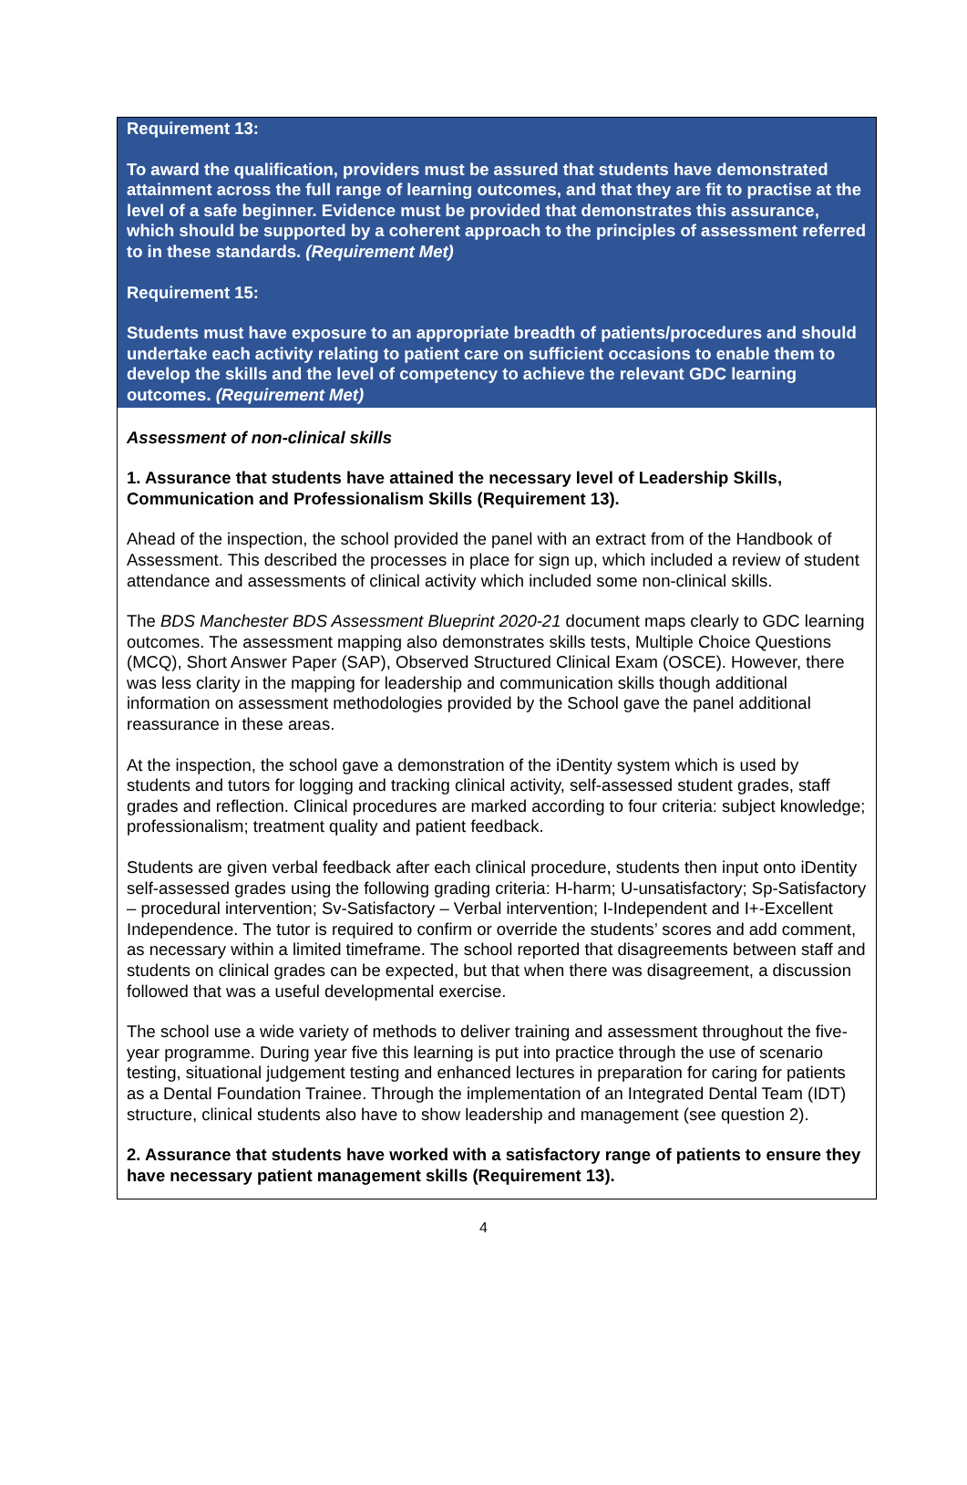Requirement 13:
To award the qualification, providers must be assured that students have demonstrated attainment across the full range of learning outcomes, and that they are fit to practise at the level of a safe beginner. Evidence must be provided that demonstrates this assurance, which should be supported by a coherent approach to the principles of assessment referred to in these standards. (Requirement Met)
Requirement 15:
Students must have exposure to an appropriate breadth of patients/procedures and should undertake each activity relating to patient care on sufficient occasions to enable them to develop the skills and the level of competency to achieve the relevant GDC learning outcomes. (Requirement Met)
Assessment of non-clinical skills
1. Assurance that students have attained the necessary level of Leadership Skills, Communication and Professionalism Skills (Requirement 13).
Ahead of the inspection, the school provided the panel with an extract from of the Handbook of Assessment. This described the processes in place for sign up, which included a review of student attendance and assessments of clinical activity which included some non-clinical skills.
The BDS Manchester BDS Assessment Blueprint 2020-21 document maps clearly to GDC learning outcomes. The assessment mapping also demonstrates skills tests, Multiple Choice Questions (MCQ), Short Answer Paper (SAP), Observed Structured Clinical Exam (OSCE). However, there was less clarity in the mapping for leadership and communication skills though additional information on assessment methodologies provided by the School gave the panel additional reassurance in these areas.
At the inspection, the school gave a demonstration of the iDentity system which is used by students and tutors for logging and tracking clinical activity, self-assessed student grades, staff grades and reflection. Clinical procedures are marked according to four criteria: subject knowledge; professionalism; treatment quality and patient feedback.
Students are given verbal feedback after each clinical procedure, students then input onto iDentity self-assessed grades using the following grading criteria: H-harm; U-unsatisfactory; Sp-Satisfactory – procedural intervention; Sv-Satisfactory – Verbal intervention; I-Independent and I+-Excellent Independence. The tutor is required to confirm or override the students’ scores and add comment, as necessary within a limited timeframe. The school reported that disagreements between staff and students on clinical grades can be expected, but that when there was disagreement, a discussion followed that was a useful developmental exercise.
The school use a wide variety of methods to deliver training and assessment throughout the five-year programme. During year five this learning is put into practice through the use of scenario testing, situational judgement testing and enhanced lectures in preparation for caring for patients as a Dental Foundation Trainee. Through the implementation of an Integrated Dental Team (IDT) structure, clinical students also have to show leadership and management (see question 2).
2. Assurance that students have worked with a satisfactory range of patients to ensure they have necessary patient management skills (Requirement 13).
4